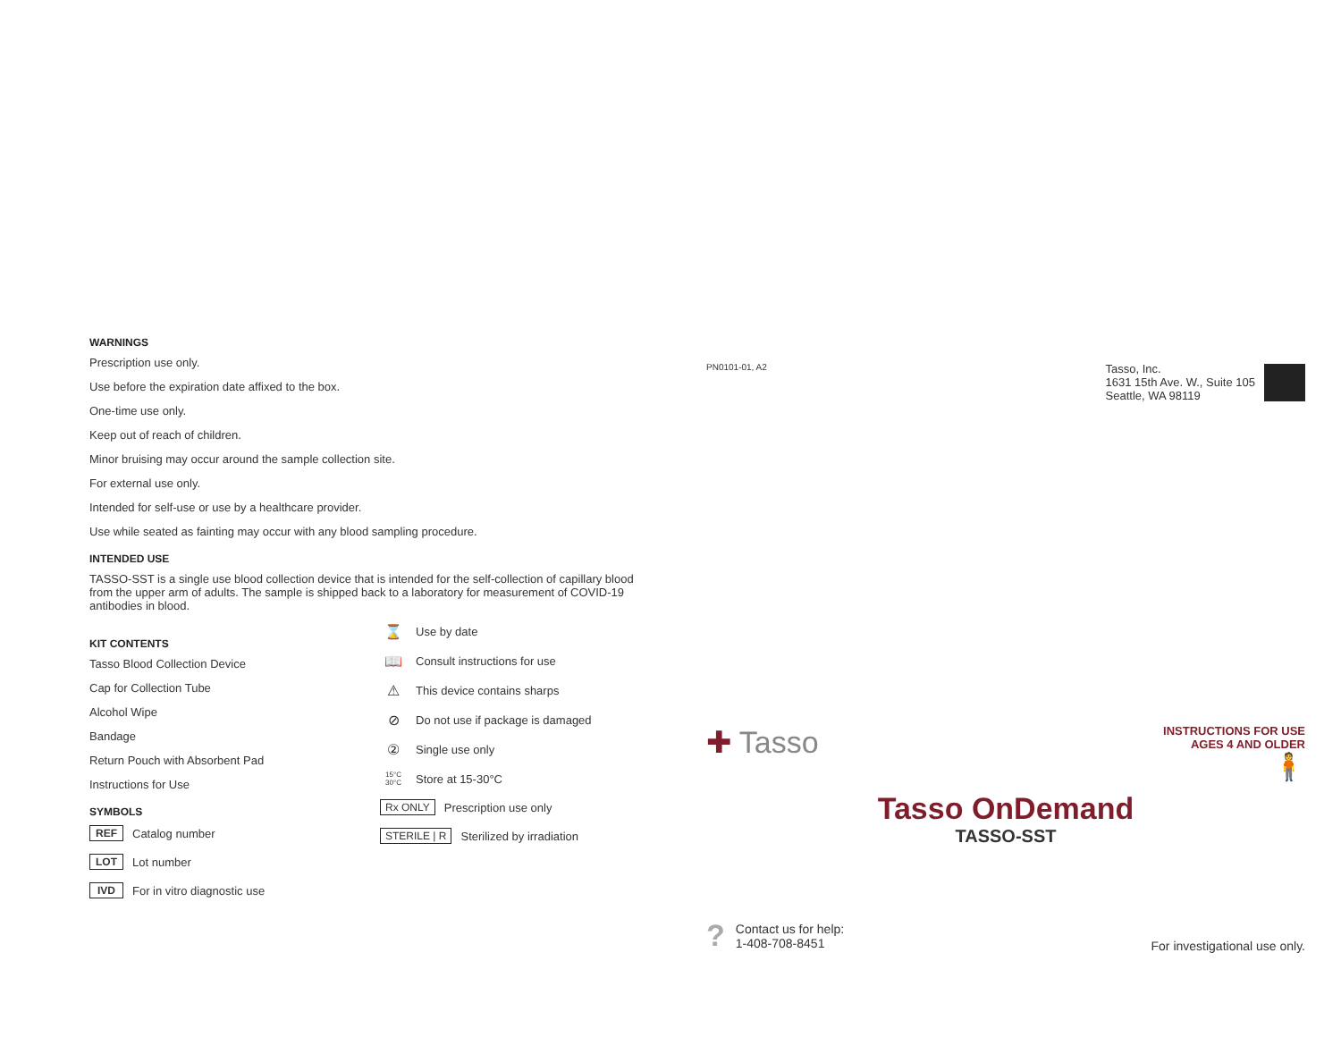WARNINGS
Prescription use only.
Use before the expiration date affixed to the box.
One-time use only.
Keep out of reach of children.
Minor bruising may occur around the sample collection site.
For external use only.
Intended for self-use or use by a healthcare provider.
Use while seated as fainting may occur with any blood sampling procedure.
INTENDED USE
TASSO-SST is a single use blood collection device that is intended for the self-collection of capillary blood from the upper arm of adults. The sample is shipped back to a laboratory for measurement of COVID-19 antibodies in blood.
KIT CONTENTS
Tasso Blood Collection Device
Cap for Collection Tube
Alcohol Wipe
Bandage
Return Pouch with Absorbent Pad
Instructions for Use
SYMBOLS
REF Catalog number
LOT Lot number
IVD For in vitro diagnostic use
⌛ Use by date
📖 Consult instructions for use
⚠ This device contains sharps
⊘ Do not use if package is damaged
② Single use only
15°C 30°C Store at 15-30°C
Rx ONLY Prescription use only
STERILE | R Sterilized by irradiation
PN0101-01, A2
Tasso, Inc.
1631 15th Ave. W., Suite 105
Seattle, WA 98119
✚ Tasso
INSTRUCTIONS FOR USE
AGES 4 AND OLDER
🧍
Tasso OnDemand
TASSO-SST
?
Contact us for help:
1-408-708-8451
For investigational use only.